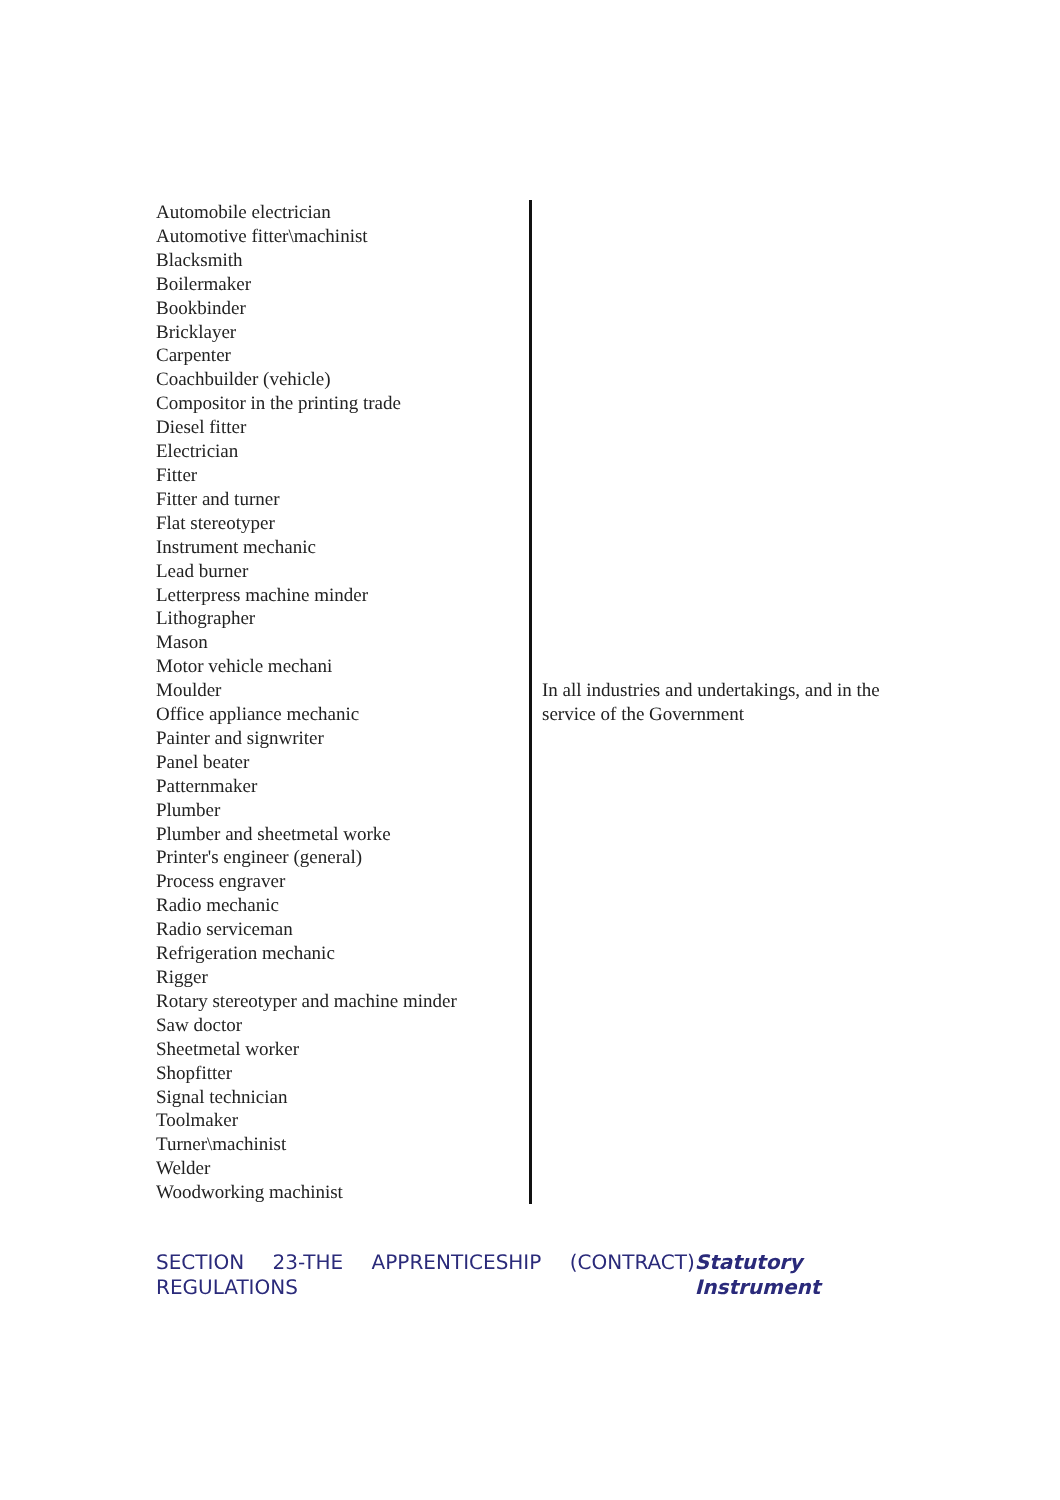| Automobile electrician Automotive fitter\machinist Blacksmith Boilermaker Bookbinder Bricklayer Carpenter Coachbuilder (vehicle) Compositor in the printing trade Diesel fitter Electrician Fitter Fitter and turner Flat stereotyper Instrument mechanic Lead burner Letterpress machine minder Lithographer Mason Motor vehicle mechani Moulder Office appliance mechanic Painter and signwriter Panel beater Patternmaker Plumber Plumber and sheetmetal worke Printer's engineer (general) Process engraver Radio mechanic Radio serviceman Refrigeration mechanic Rigger Rotary stereotyper and machine minder Saw doctor Sheetmetal worker Shopfitter Signal technician Toolmaker Turner\machinist Welder Woodworking machinist | In all industries and undertakings, and in the service of the Government |
SECTION 23-THE APPRENTICESHIP (CONTRACT) REGULATIONS
Statutory Instrument